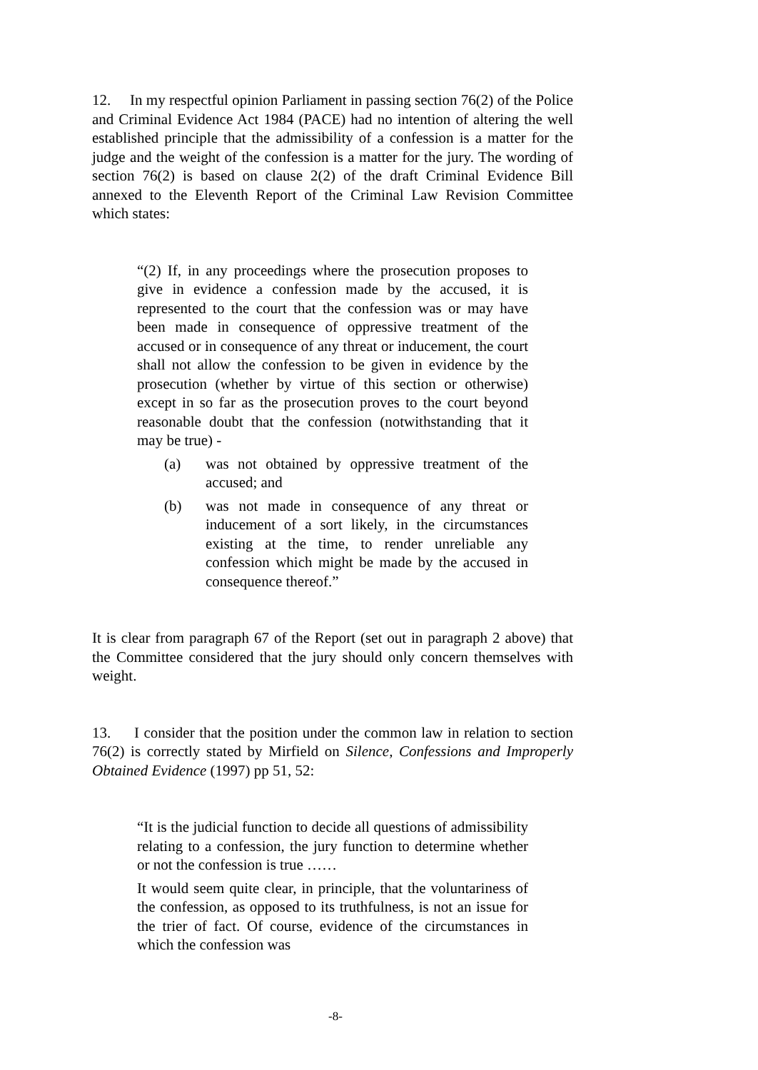12. In my respectful opinion Parliament in passing section 76(2) of the Police and Criminal Evidence Act 1984 (PACE) had no intention of altering the well established principle that the admissibility of a confession is a matter for the judge and the weight of the confession is a matter for the jury. The wording of section 76(2) is based on clause 2(2) of the draft Criminal Evidence Bill annexed to the Eleventh Report of the Criminal Law Revision Committee which states:
“(2) If, in any proceedings where the prosecution proposes to give in evidence a confession made by the accused, it is represented to the court that the confession was or may have been made in consequence of oppressive treatment of the accused or in consequence of any threat or inducement, the court shall not allow the confession to be given in evidence by the prosecution (whether by virtue of this section or otherwise) except in so far as the prosecution proves to the court beyond reasonable doubt that the confession (notwithstanding that it may be true) -
(a) was not obtained by oppressive treatment of the accused; and
(b) was not made in consequence of any threat or inducement of a sort likely, in the circumstances existing at the time, to render unreliable any confession which might be made by the accused in consequence thereof.”
It is clear from paragraph 67 of the Report (set out in paragraph 2 above) that the Committee considered that the jury should only concern themselves with weight.
13. I consider that the position under the common law in relation to section 76(2) is correctly stated by Mirfield on Silence, Confessions and Improperly Obtained Evidence (1997) pp 51, 52:
“It is the judicial function to decide all questions of admissibility relating to a confession, the jury function to determine whether or not the confession is true ……
It would seem quite clear, in principle, that the voluntariness of the confession, as opposed to its truthfulness, is not an issue for the trier of fact. Of course, evidence of the circumstances in which the confession was
-8-